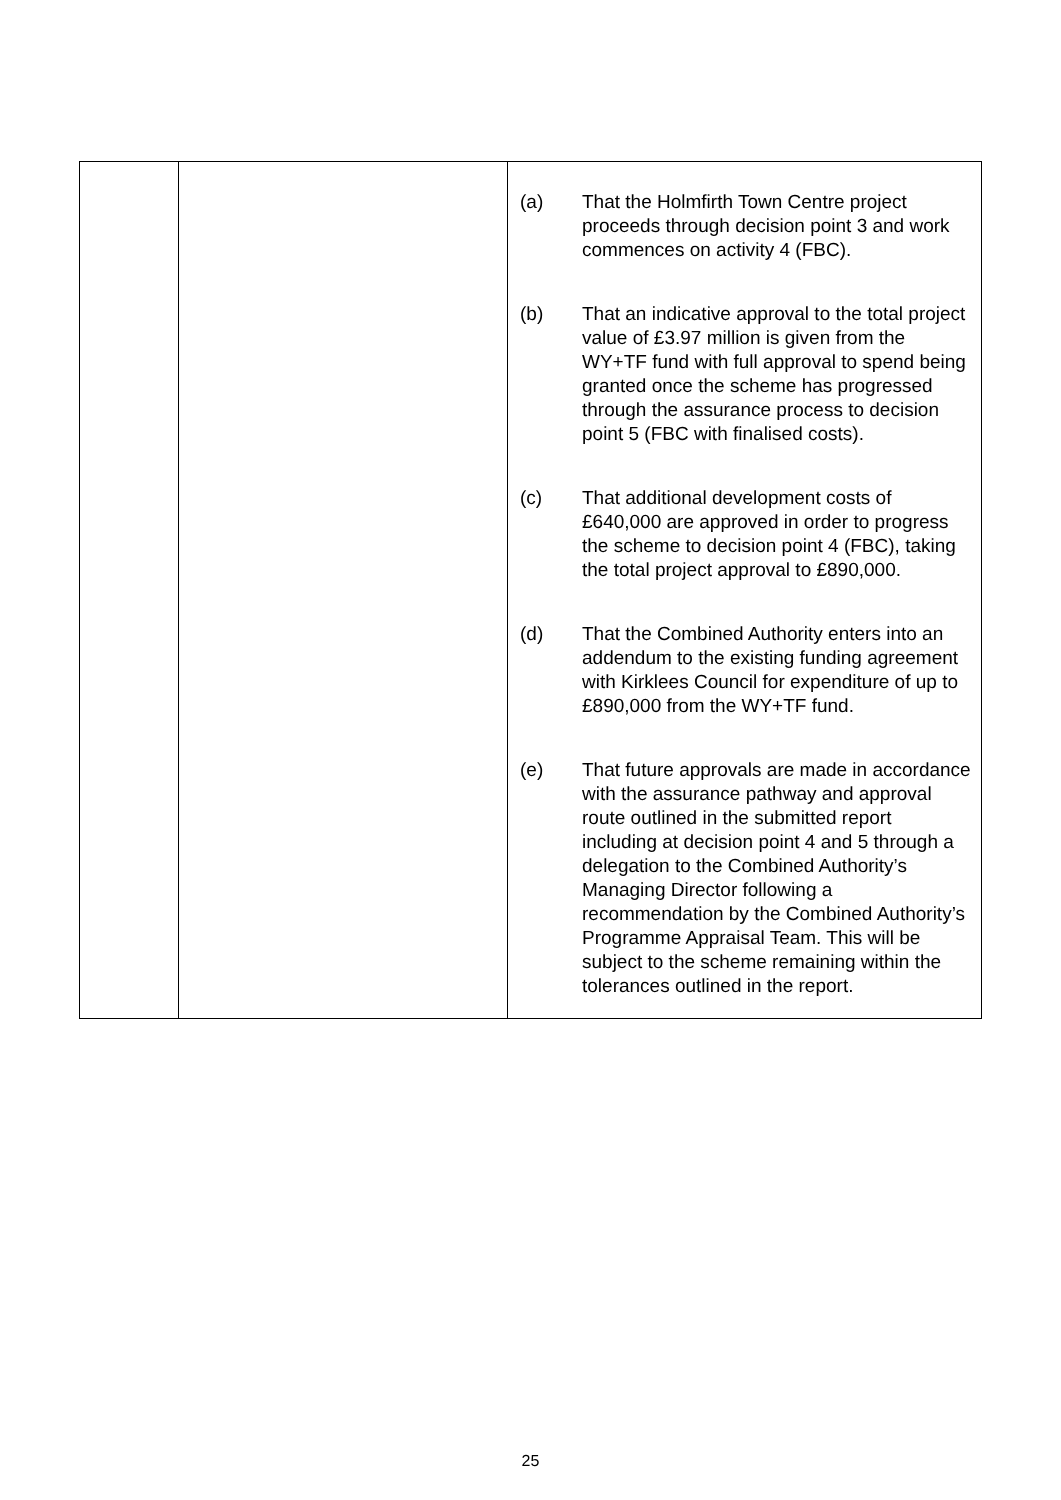| | | (a) That the Holmfirth Town Centre project proceeds through decision point 3 and work commences on activity 4 (FBC). (b) That an indicative approval to the total project value of £3.97 million is given from the WY+TF fund with full approval to spend being granted once the scheme has progressed through the assurance process to decision point 5 (FBC with finalised costs). (c) That additional development costs of £640,000 are approved in order to progress the scheme to decision point 4 (FBC), taking the total project approval to £890,000. (d) That the Combined Authority enters into an addendum to the existing funding agreement with Kirklees Council for expenditure of up to £890,000 from the WY+TF fund. (e) That future approvals are made in accordance with the assurance pathway and approval route outlined in the submitted report including at decision point 4 and 5 through a delegation to the Combined Authority’s Managing Director following a recommendation by the Combined Authority’s Programme Appraisal Team. This will be subject to the scheme remaining within the tolerances outlined in the report. |
25